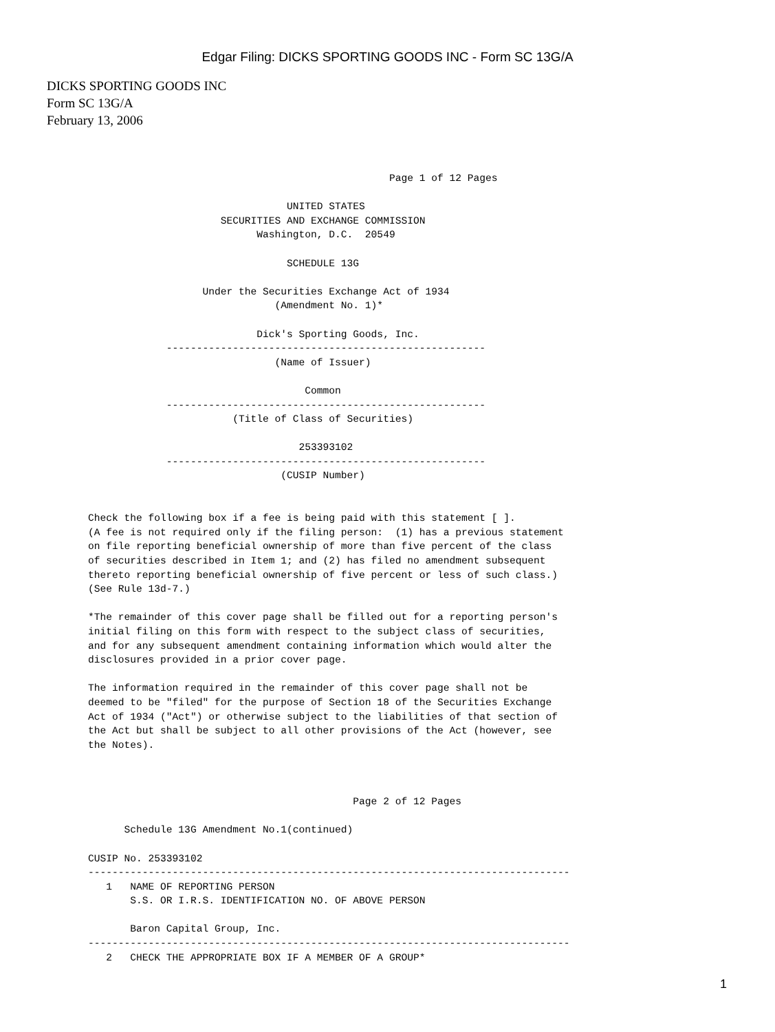Edgar Filing: DICKS SPORTING GOODS INC - Form SC 13G/A
DICKS SPORTING GOODS INC
Form SC 13G/A
February 13, 2006
                                                  Page 1 of 12 Pages

                                 UNITED STATES
                      SECURITIES AND EXCHANGE COMMISSION
                            Washington, D.C.  20549

                                 SCHEDULE 13G

                   Under the Securities Exchange Act of 1934
                               (Amendment No. 1)*

                            Dick's Sporting Goods, Inc.
             -----------------------------------------------------
                               (Name of Issuer)

                                    Common
             -----------------------------------------------------
                        (Title of Class of Securities)

                                   253393102
             -----------------------------------------------------
                                (CUSIP Number)


Check the following box if a fee is being paid with this statement [ ].
(A fee is not required only if the filing person:  (1) has a previous statement
on file reporting beneficial ownership of more than five percent of the class
of securities described in Item 1; and (2) has filed no amendment subsequent
thereto reporting beneficial ownership of five percent or less of such class.)
(See Rule 13d-7.)

*The remainder of this cover page shall be filled out for a reporting person's
initial filing on this form with respect to the subject class of securities,
and for any subsequent amendment containing information which would alter the
disclosures provided in a prior cover page.

The information required in the remainder of this cover page shall not be
deemed to be "filed" for the purpose of Section 18 of the Securities Exchange
Act of 1934 ("Act") or otherwise subject to the liabilities of that section of
the Act but shall be subject to all other provisions of the Act (however, see
the Notes).



                                            Page 2 of 12 Pages

      Schedule 13G Amendment No.1(continued)

CUSIP No. 253393102
--------------------------------------------------------------------------------
   1   NAME OF REPORTING PERSON
       S.S. OR I.R.S. IDENTIFICATION NO. OF ABOVE PERSON

       Baron Capital Group, Inc.
--------------------------------------------------------------------------------
   2   CHECK THE APPROPRIATE BOX IF A MEMBER OF A GROUP*
1